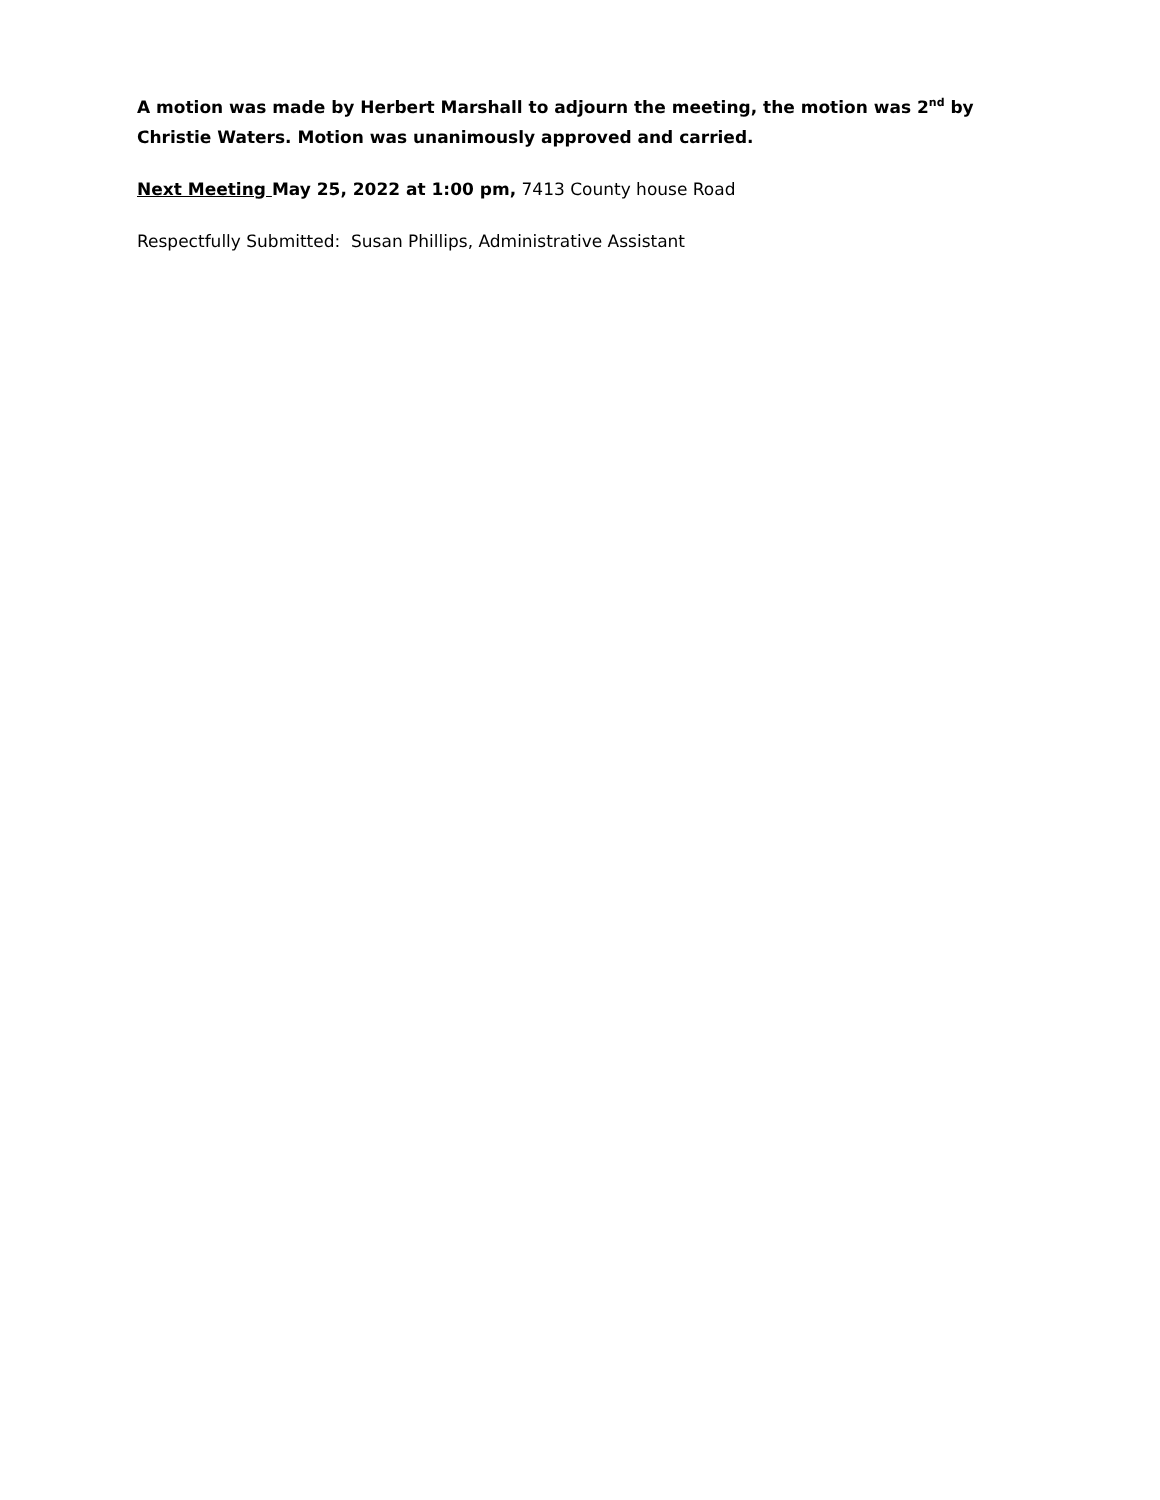A motion was made by Herbert Marshall to adjourn the meeting, the motion was 2<sup>nd</sup> by Christie Waters. Motion was unanimously approved and carried.
Next Meeting May 25, 2022 at 1:00 pm, 7413 County house Road
Respectfully Submitted: Susan Phillips, Administrative Assistant